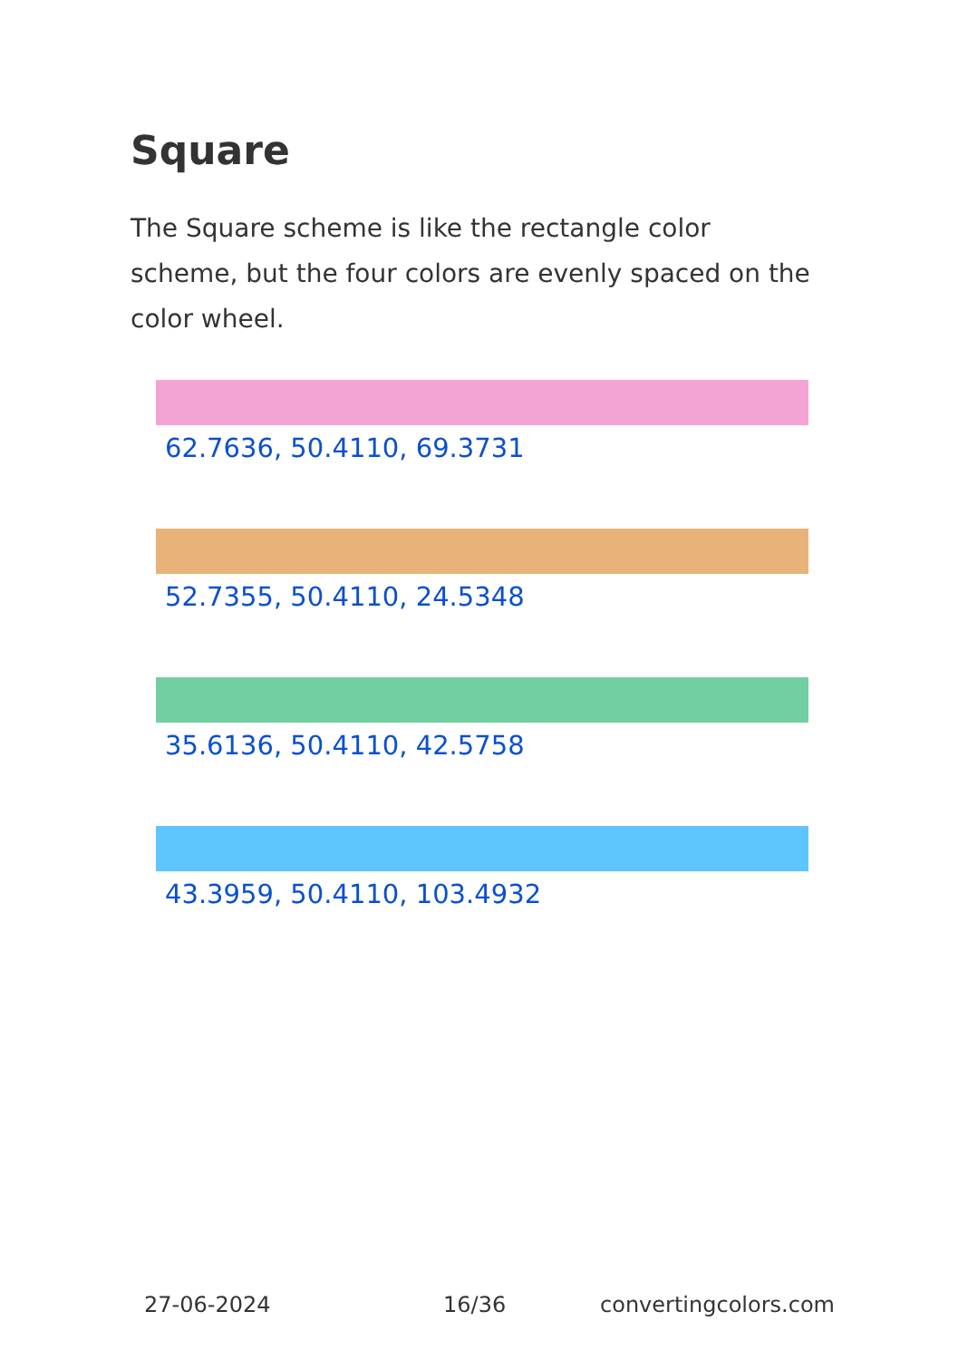Square
The Square scheme is like the rectangle color scheme, but the four colors are evenly spaced on the color wheel.
62.7636, 50.4110, 69.3731
52.7355, 50.4110, 24.5348
35.6136, 50.4110, 42.5758
43.3959, 50.4110, 103.4932
27-06-2024 16/36 convertingcolors.com